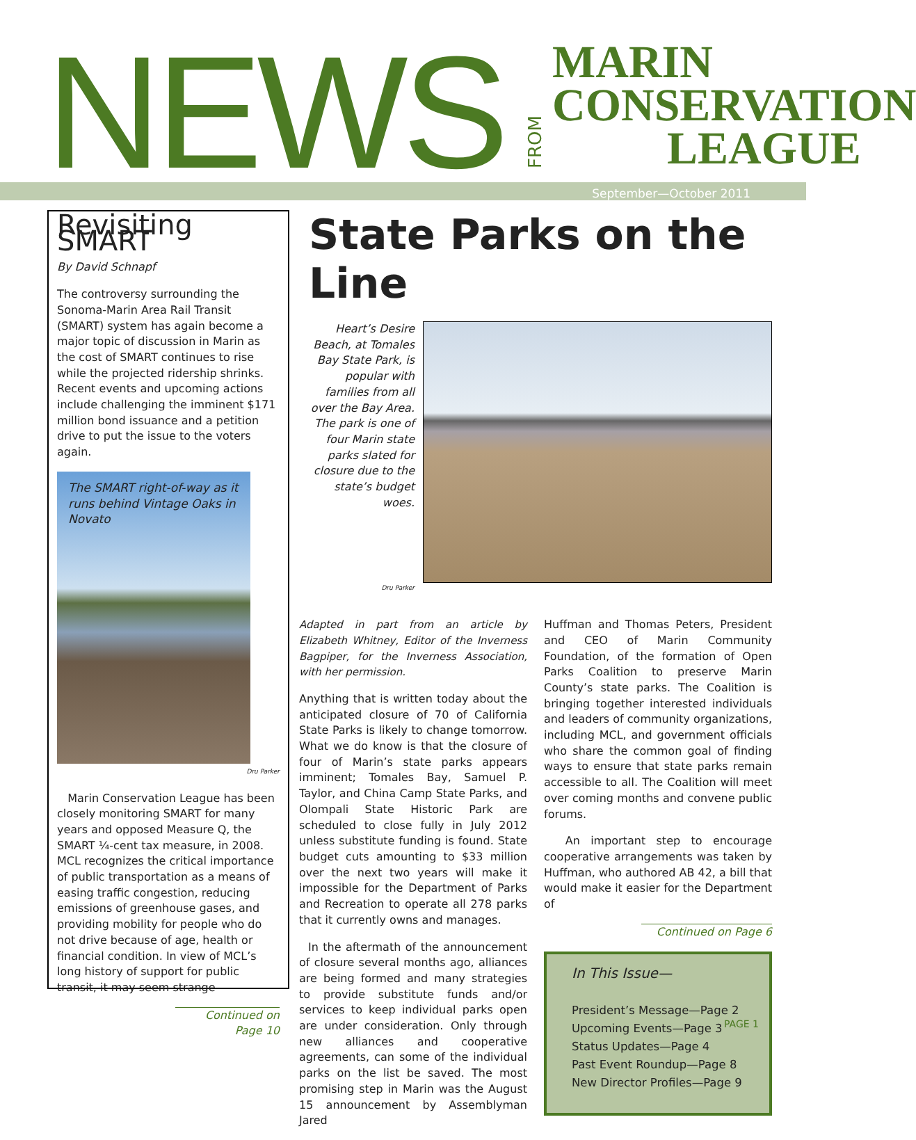NEWS FROM
MARIN
CONSERVATION
LEAGUE
September—October 2011
Revisiting SMART
By David Schnapf
The controversy surrounding the Sonoma-Marin Area Rail Transit (SMART) system has again become a major topic of discussion in Marin as the cost of SMART continues to rise while the projected ridership shrinks. Recent events and upcoming actions include challenging the imminent $171 million bond issuance and a petition drive to put the issue to the voters again.
The SMART right-of-way as it runs behind Vintage Oaks in Novato
Dru Parker
Marin Conservation League has been closely monitoring SMART for many years and opposed Measure Q, the SMART ¼-cent tax measure, in 2008. MCL recognizes the critical importance of public transportation as a means of easing traffic congestion, reducing emissions of greenhouse gases, and providing mobility for people who do not drive because of age, health or financial condition. In view of MCL’s long history of support for public transit, it may seem strange
Continued on Page 10
State Parks on the Line
Heart’s Desire Beach, at Tomales Bay State Park, is popular with families from all over the Bay Area. The park is one of four Marin state parks slated for closure due to the state’s budget woes.
Dru Parker
Adapted in part from an article by Elizabeth Whitney, Editor of the Inverness Bagpiper, for the Inverness Association, with her permission.
Anything that is written today about the anticipated closure of 70 of California State Parks is likely to change tomorrow. What we do know is that the closure of four of Marin’s state parks appears imminent; Tomales Bay, Samuel P. Taylor, and China Camp State Parks, and Olompali State Historic Park are scheduled to close fully in July 2012 unless substitute funding is found. State budget cuts amounting to $33 million over the next two years will make it impossible for the Department of Parks and Recreation to operate all 278 parks that it currently owns and manages.
In the aftermath of the announcement of closure several months ago, alliances are being formed and many strategies to provide substitute funds and/or services to keep individual parks open are under consideration. Only through new alliances and cooperative agreements, can some of the individual parks on the list be saved. The most promising step in Marin was the August 15 announcement by Assemblyman Jared
Huffman and Thomas Peters, President and CEO of Marin Community Foundation, of the formation of Open Parks Coalition to preserve Marin County’s state parks. The Coalition is bringing together interested individuals and leaders of community organizations, including MCL, and government officials who share the common goal of finding ways to ensure that state parks remain accessible to all. The Coalition will meet over coming months and convene public forums.
An important step to encourage cooperative arrangements was taken by Huffman, who authored AB 42, a bill that would make it easier for the Department of
Continued on Page 6
In This Issue—
President’s Message—Page 2
Upcoming Events—Page 3
Status Updates—Page 4
Past Event Roundup—Page 8
New Director Profiles—Page 9
PAGE 1